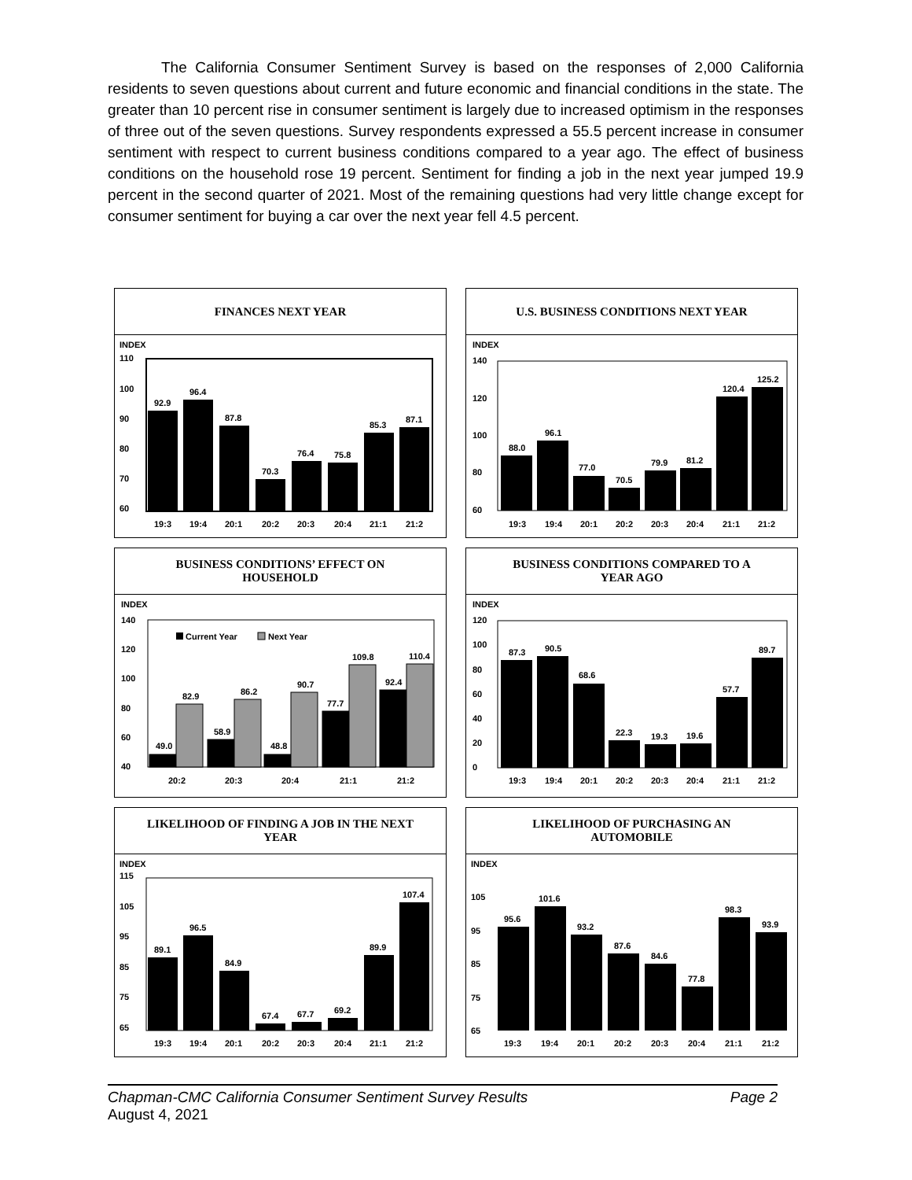The California Consumer Sentiment Survey is based on the responses of 2,000 California residents to seven questions about current and future economic and financial conditions in the state. The greater than 10 percent rise in consumer sentiment is largely due to increased optimism in the responses of three out of the seven questions. Survey respondents expressed a 55.5 percent increase in consumer sentiment with respect to current business conditions compared to a year ago. The effect of business conditions on the household rose 19 percent. Sentiment for finding a job in the next year jumped 19.9 percent in the second quarter of 2021. Most of the remaining questions had very little change except for consumer sentiment for buying a car over the next year fell 4.5 percent.
FINANCES NEXT YEAR
INDEX
110
100
90
80
70
60
92.9
96.4
87.8
70.3
76.4
75.8
85.3
87.1
19:3
19:4
20:1
20:2
20:3
20:4
21:1
21:2
U.S. BUSINESS CONDITIONS NEXT YEAR
INDEX
140
120
100
80
60
88.0
96.1
77.0
70.5
79.9
81.2
120.4
125.2
19:3
19:4
20:1
20:2
20:3
20:4
21:1
21:2
BUSINESS CONDITIONS’ EFFECT ON HOUSEHOLD
INDEX
140
120
100
80
60
40
Current Year
Next Year
49.0
82.9
58.9
86.2
48.8
90.7
77.7
109.8
92.4
110.4
20:2
20:3
20:4
21:1
21:2
BUSINESS CONDITIONS COMPARED TO A YEAR AGO
INDEX
120
100
80
60
40
20
0
87.3
90.5
68.6
22.3
19.3
19.6
57.7
89.7
19:3
19:4
20:1
20:2
20:3
20:4
21:1
21:2
LIKELIHOOD OF FINDING A JOB IN THE NEXT YEAR
INDEX
115
105
95
85
75
65
89.1
96.5
84.9
67.4
67.7
69.2
89.9
107.4
19:3
19:4
20:1
20:2
20:3
20:4
21:1
21:2
LIKELIHOOD OF PURCHASING AN AUTOMOBILE
INDEX
105
95
85
75
65
95.6
101.6
93.2
87.6
84.6
77.8
98.3
93.9
19:3
19:4
20:1
20:2
20:3
20:4
21:1
21:2
Chapman-CMC California Consumer Sentiment Survey Results Page 2
August 4, 2021